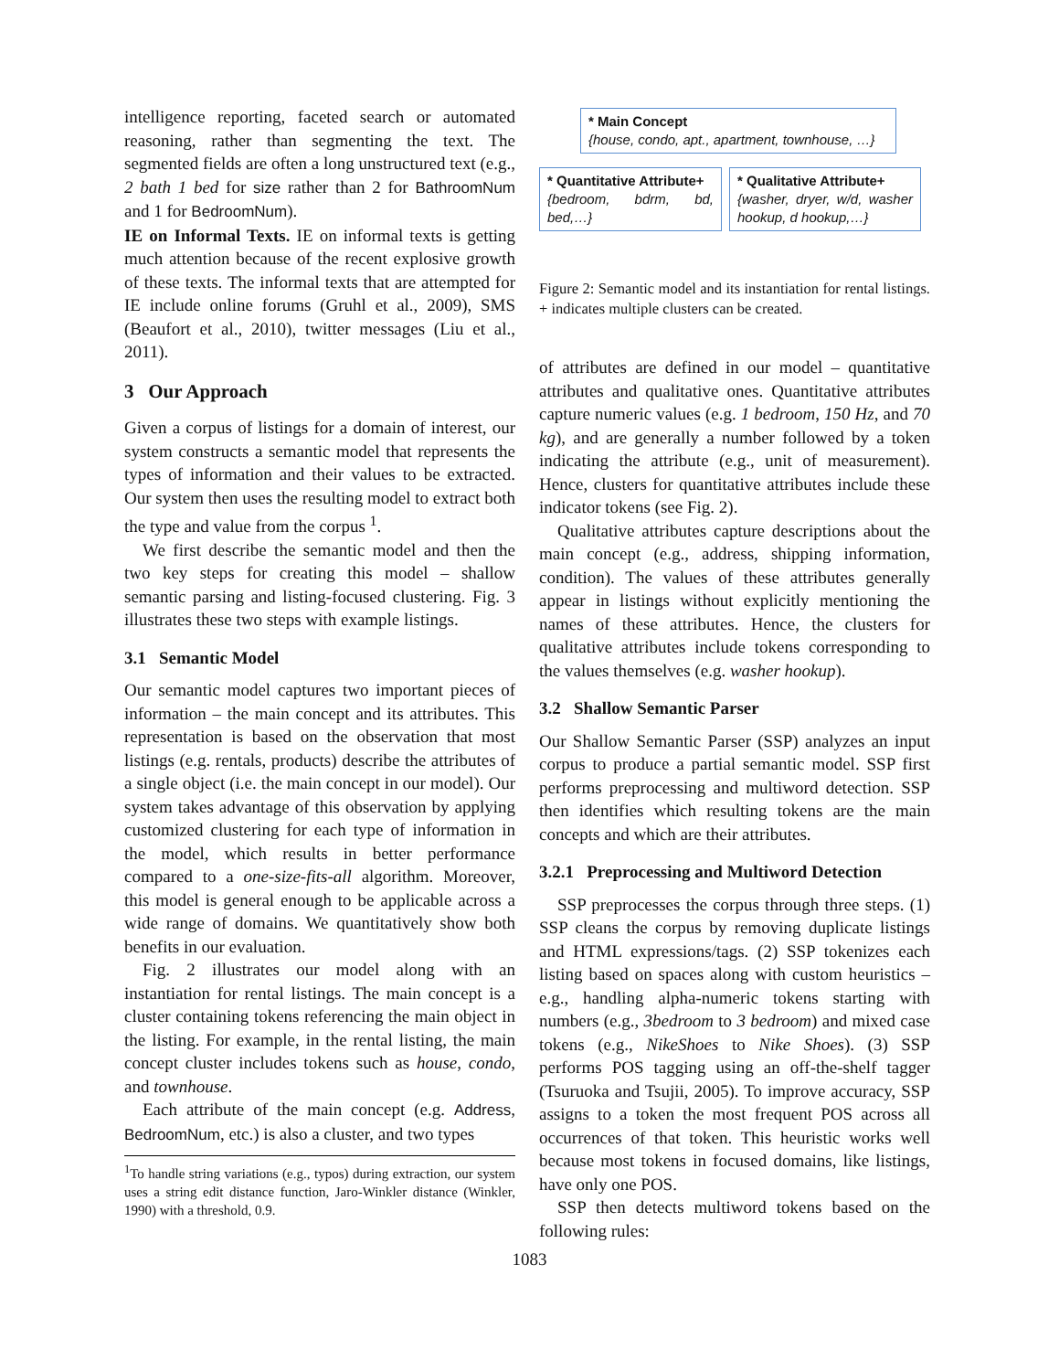intelligence reporting, faceted search or automated reasoning, rather than segmenting the text. The segmented fields are often a long unstructured text (e.g., 2 bath 1 bed for size rather than 2 for BathroomNum and 1 for BedroomNum).
IE on Informal Texts. IE on informal texts is getting much attention because of the recent explosive growth of these texts. The informal texts that are attempted for IE include online forums (Gruhl et al., 2009), SMS (Beaufort et al., 2010), twitter messages (Liu et al., 2011).
3 Our Approach
Given a corpus of listings for a domain of interest, our system constructs a semantic model that represents the types of information and their values to be extracted. Our system then uses the resulting model to extract both the type and value from the corpus <sup>1</sup>.
We first describe the semantic model and then the two key steps for creating this model – shallow semantic parsing and listing-focused clustering. Fig. 3 illustrates these two steps with example listings.
3.1 Semantic Model
Our semantic model captures two important pieces of information – the main concept and its attributes. This representation is based on the observation that most listings (e.g. rentals, products) describe the attributes of a single object (i.e. the main concept in our model). Our system takes advantage of this observation by applying customized clustering for each type of information in the model, which results in better performance compared to a one-size-fits-all algorithm. Moreover, this model is general enough to be applicable across a wide range of domains. We quantitatively show both benefits in our evaluation.
Fig. 2 illustrates our model along with an instantiation for rental listings. The main concept is a cluster containing tokens referencing the main object in the listing. For example, in the rental listing, the main concept cluster includes tokens such as house, condo, and townhouse.
Each attribute of the main concept (e.g. Address, BedroomNum, etc.) is also a cluster, and two types
<sup>1</sup> To handle string variations (e.g., typos) during extraction, our system uses a string edit distance function, Jaro-Winkler distance (Winkler, 1990) with a threshold, 0.9.
* Main Concept
{house, condo, apt., apartment, townhouse, …}
* Quantitative Attribute+
{bedroom, bdrm, bd, bed,…}
* Qualitative Attribute+
{washer, dryer, w/d, washer hookup, d hookup,…}
Figure 2: Semantic model and its instantiation for rental listings. + indicates multiple clusters can be created.
of attributes are defined in our model – quantitative attributes and qualitative ones. Quantitative attributes capture numeric values (e.g. 1 bedroom, 150 Hz, and 70 kg), and are generally a number followed by a token indicating the attribute (e.g., unit of measurement). Hence, clusters for quantitative attributes include these indicator tokens (see Fig. 2).
Qualitative attributes capture descriptions about the main concept (e.g., address, shipping information, condition). The values of these attributes generally appear in listings without explicitly mentioning the names of these attributes. Hence, the clusters for qualitative attributes include tokens corresponding to the values themselves (e.g. washer hookup).
3.2 Shallow Semantic Parser
Our Shallow Semantic Parser (SSP) analyzes an input corpus to produce a partial semantic model. SSP first performs preprocessing and multiword detection. SSP then identifies which resulting tokens are the main concepts and which are their attributes.
3.2.1 Preprocessing and Multiword Detection
SSP preprocesses the corpus through three steps. (1) SSP cleans the corpus by removing duplicate listings and HTML expressions/tags. (2) SSP tokenizes each listing based on spaces along with custom heuristics – e.g., handling alpha-numeric tokens starting with numbers (e.g., 3bedroom to 3 bedroom) and mixed case tokens (e.g., NikeShoes to Nike Shoes). (3) SSP performs POS tagging using an off-the-shelf tagger (Tsuruoka and Tsujii, 2005). To improve accuracy, SSP assigns to a token the most frequent POS across all occurrences of that token. This heuristic works well because most tokens in focused domains, like listings, have only one POS.
SSP then detects multiword tokens based on the following rules:
1083